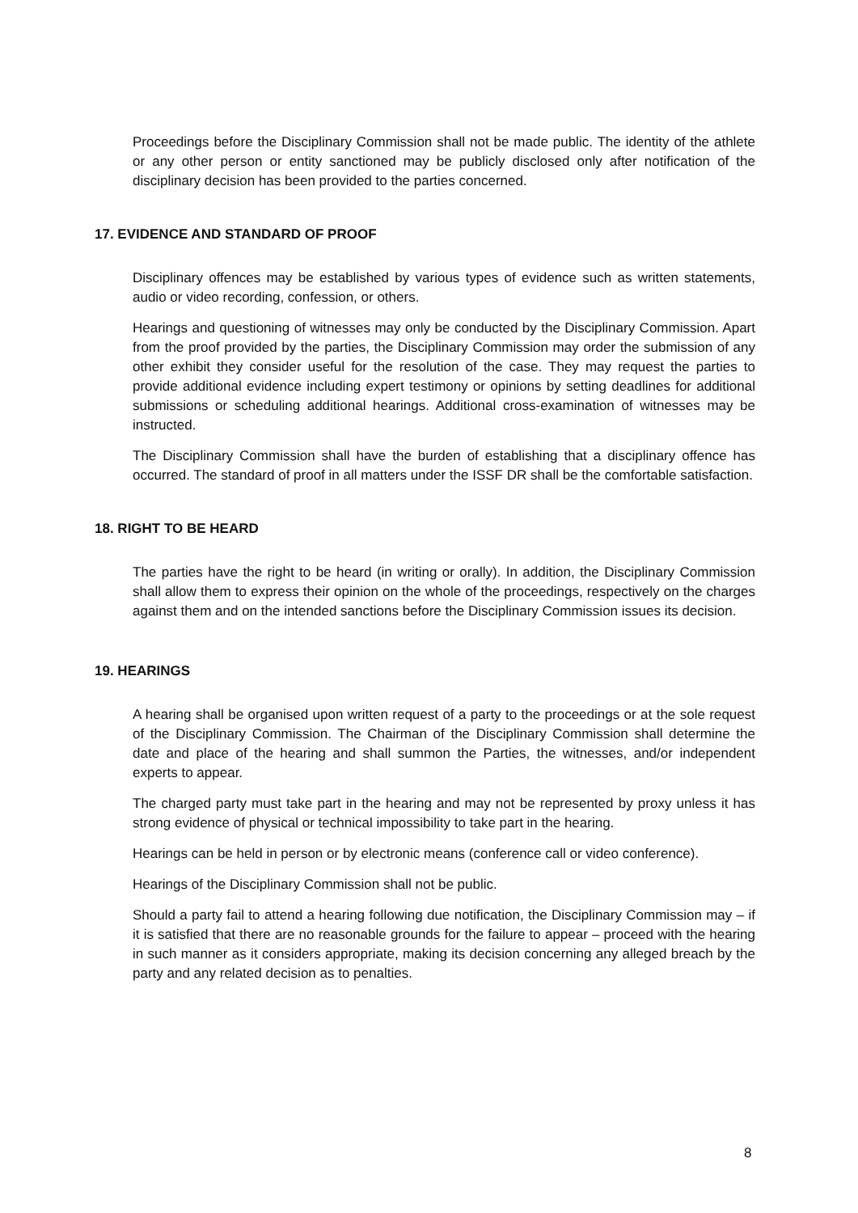Proceedings before the Disciplinary Commission shall not be made public. The identity of the athlete or any other person or entity sanctioned may be publicly disclosed only after notification of the disciplinary decision has been provided to the parties concerned.
17. EVIDENCE AND STANDARD OF PROOF
Disciplinary offences may be established by various types of evidence such as written statements, audio or video recording, confession, or others.
Hearings and questioning of witnesses may only be conducted by the Disciplinary Commission. Apart from the proof provided by the parties, the Disciplinary Commission may order the submission of any other exhibit they consider useful for the resolution of the case. They may request the parties to provide additional evidence including expert testimony or opinions by setting deadlines for additional submissions or scheduling additional hearings. Additional cross-examination of witnesses may be instructed.
The Disciplinary Commission shall have the burden of establishing that a disciplinary offence has occurred. The standard of proof in all matters under the ISSF DR shall be the comfortable satisfaction.
18. RIGHT TO BE HEARD
The parties have the right to be heard (in writing or orally). In addition, the Disciplinary Commission shall allow them to express their opinion on the whole of the proceedings, respectively on the charges against them and on the intended sanctions before the Disciplinary Commission issues its decision.
19. HEARINGS
A hearing shall be organised upon written request of a party to the proceedings or at the sole request of the Disciplinary Commission. The Chairman of the Disciplinary Commission shall determine the date and place of the hearing and shall summon the Parties, the witnesses, and/or independent experts to appear.
The charged party must take part in the hearing and may not be represented by proxy unless it has strong evidence of physical or technical impossibility to take part in the hearing.
Hearings can be held in person or by electronic means (conference call or video conference).
Hearings of the Disciplinary Commission shall not be public.
Should a party fail to attend a hearing following due notification, the Disciplinary Commission may – if it is satisfied that there are no reasonable grounds for the failure to appear – proceed with the hearing in such manner as it considers appropriate, making its decision concerning any alleged breach by the party and any related decision as to penalties.
8